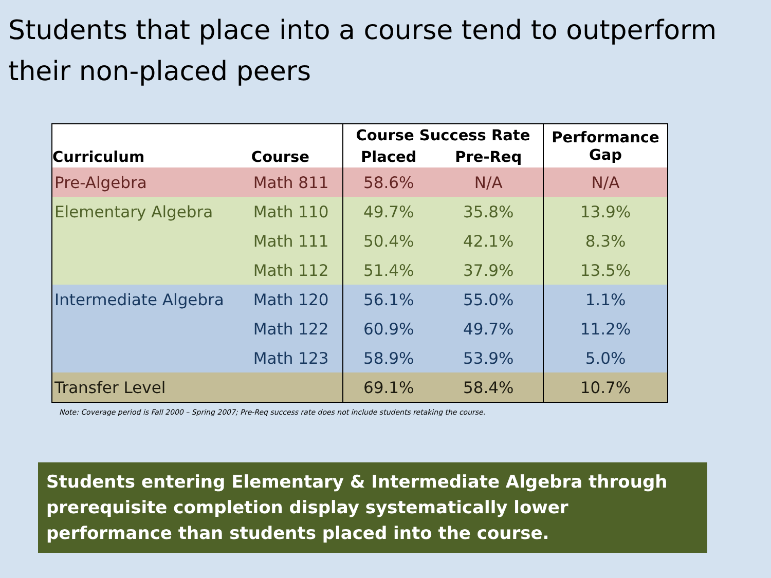Students that place into a course tend to outperform their non-placed peers
| Curriculum | Course | Course Success Rate | | Performance Gap |
| --- | --- | --- | --- | --- |
| | | Placed | Pre-Req | |
| Pre-Algebra | Math 811 | 58.6% | N/A | N/A |
| Elementary Algebra | Math 110 | 49.7% | 35.8% | 13.9% |
| | Math 111 | 50.4% | 42.1% | 8.3% |
| | Math 112 | 51.4% | 37.9% | 13.5% |
| Intermediate Algebra | Math 120 | 56.1% | 55.0% | 1.1% |
| | Math 122 | 60.9% | 49.7% | 11.2% |
| | Math 123 | 58.9% | 53.9% | 5.0% |
| Transfer Level | | 69.1% | 58.4% | 10.7% |
Note: Coverage period is Fall 2000 – Spring 2007; Pre-Req success rate does not include students retaking the course.
Students entering Elementary & Intermediate Algebra through prerequisite completion display systematically lower performance than students placed into the course.